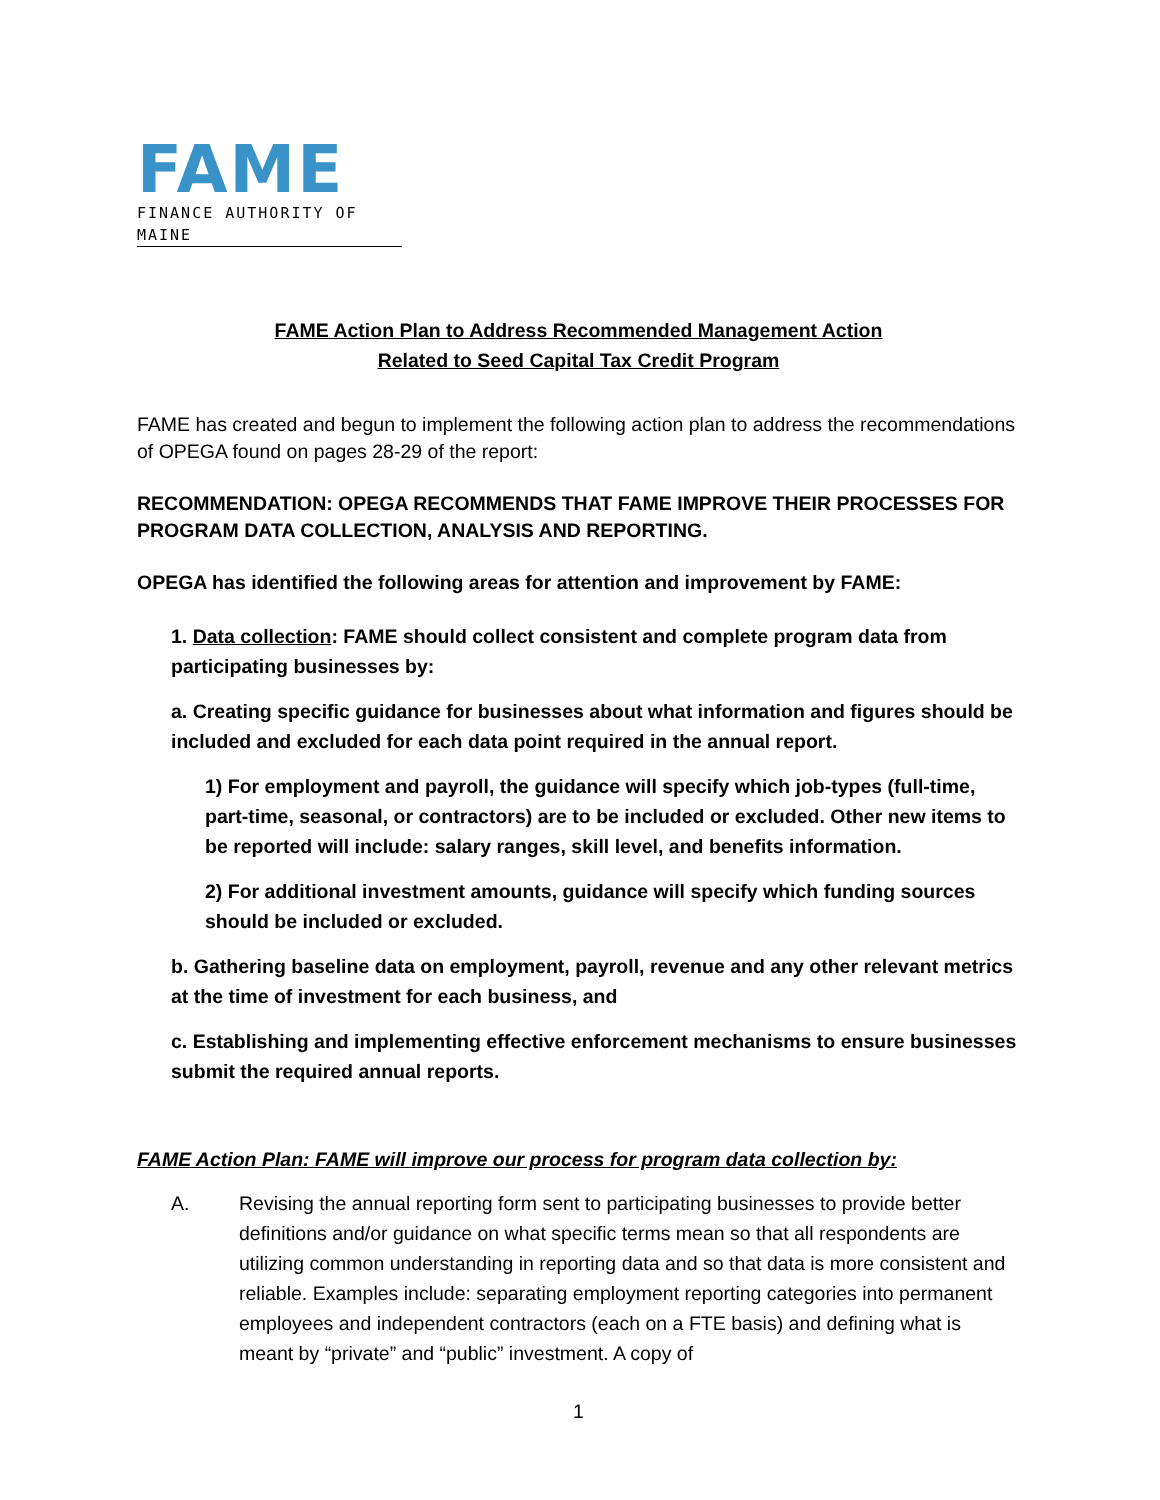FAME
FINANCE AUTHORITY OF MAINE
FAME Action Plan to Address Recommended Management Action
Related to Seed Capital Tax Credit Program
FAME has created and begun to implement the following action plan to address the recommendations of OPEGA found on pages 28-29 of the report:
RECOMMENDATION: OPEGA RECOMMENDS THAT FAME IMPROVE THEIR PROCESSES FOR PROGRAM DATA COLLECTION, ANALYSIS AND REPORTING.
OPEGA has identified the following areas for attention and improvement by FAME:
1. Data collection: FAME should collect consistent and complete program data from participating businesses by:
a. Creating specific guidance for businesses about what information and figures should be included and excluded for each data point required in the annual report.
1) For employment and payroll, the guidance will specify which job-types (full-time, part-time, seasonal, or contractors) are to be included or excluded. Other new items to be reported will include: salary ranges, skill level, and benefits information.
2) For additional investment amounts, guidance will specify which funding sources should be included or excluded.
b. Gathering baseline data on employment, payroll, revenue and any other relevant metrics at the time of investment for each business, and
c. Establishing and implementing effective enforcement mechanisms to ensure businesses submit the required annual reports.
FAME Action Plan: FAME will improve our process for program data collection by:
A. Revising the annual reporting form sent to participating businesses to provide better definitions and/or guidance on what specific terms mean so that all respondents are utilizing common understanding in reporting data and so that data is more consistent and reliable. Examples include: separating employment reporting categories into permanent employees and independent contractors (each on a FTE basis) and defining what is meant by “private” and “public” investment. A copy of
1